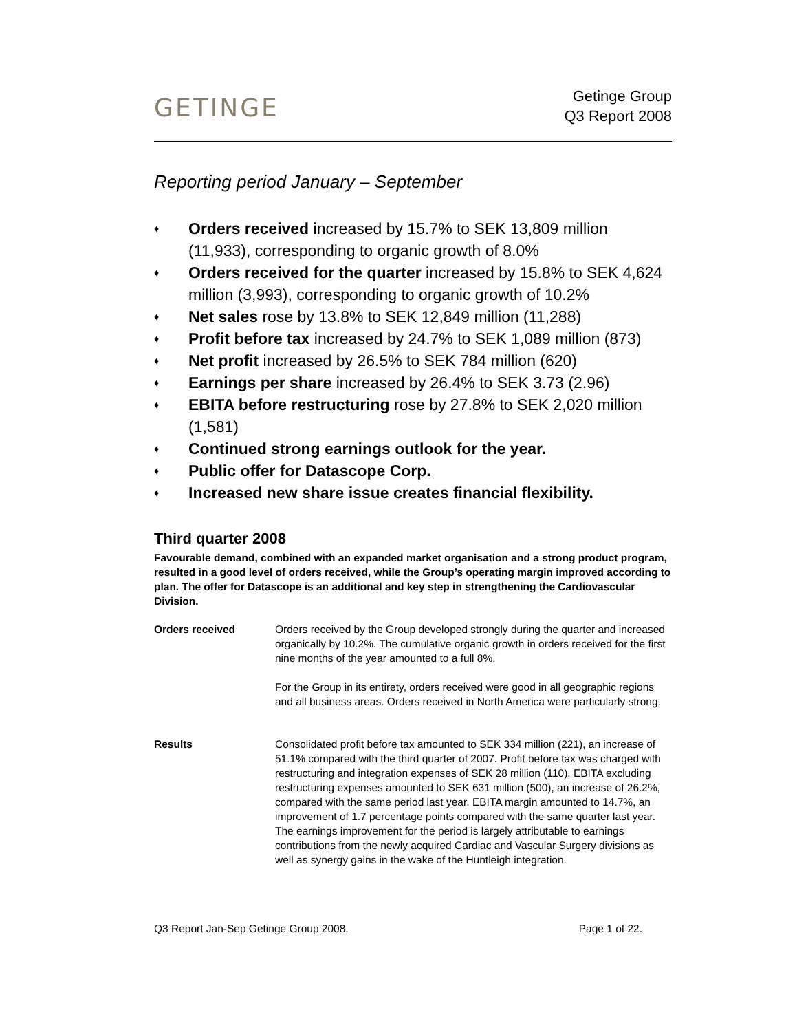GETINGE
Getinge Group
Q3 Report 2008
Reporting period January – September
♦ Orders received increased by 15.7% to SEK 13,809 million (11,933), corresponding to organic growth of 8.0%
♦ Orders received for the quarter increased by 15.8% to SEK 4,624 million (3,993), corresponding to organic growth of 10.2%
♦ Net sales rose by 13.8% to SEK 12,849 million (11,288)
♦ Profit before tax increased by 24.7% to SEK 1,089 million (873)
♦ Net profit increased by 26.5% to SEK 784 million (620)
♦ Earnings per share increased by 26.4% to SEK 3.73 (2.96)
♦ EBITA before restructuring rose by 27.8% to SEK 2,020 million (1,581)
♦ Continued strong earnings outlook for the year.
♦ Public offer for Datascope Corp.
♦ Increased new share issue creates financial flexibility.
Third quarter 2008
Favourable demand, combined with an expanded market organisation and a strong product program, resulted in a good level of orders received, while the Group’s operating margin improved according to plan. The offer for Datascope is an additional and key step in strengthening the Cardiovascular Division.
Orders received Orders received by the Group developed strongly during the quarter and increased organically by 10.2%. The cumulative organic growth in orders received for the first nine months of the year amounted to a full 8%.
For the Group in its entirety, orders received were good in all geographic regions and all business areas. Orders received in North America were particularly strong.
Results Consolidated profit before tax amounted to SEK 334 million (221), an increase of 51.1% compared with the third quarter of 2007. Profit before tax was charged with restructuring and integration expenses of SEK 28 million (110). EBITA excluding restructuring expenses amounted to SEK 631 million (500), an increase of 26.2%, compared with the same period last year. EBITA margin amounted to 14.7%, an improvement of 1.7 percentage points compared with the same quarter last year. The earnings improvement for the period is largely attributable to earnings contributions from the newly acquired Cardiac and Vascular Surgery divisions as well as synergy gains in the wake of the Huntleigh integration.
Q3 Report Jan-Sep Getinge Group 2008. Page 1 of 22.